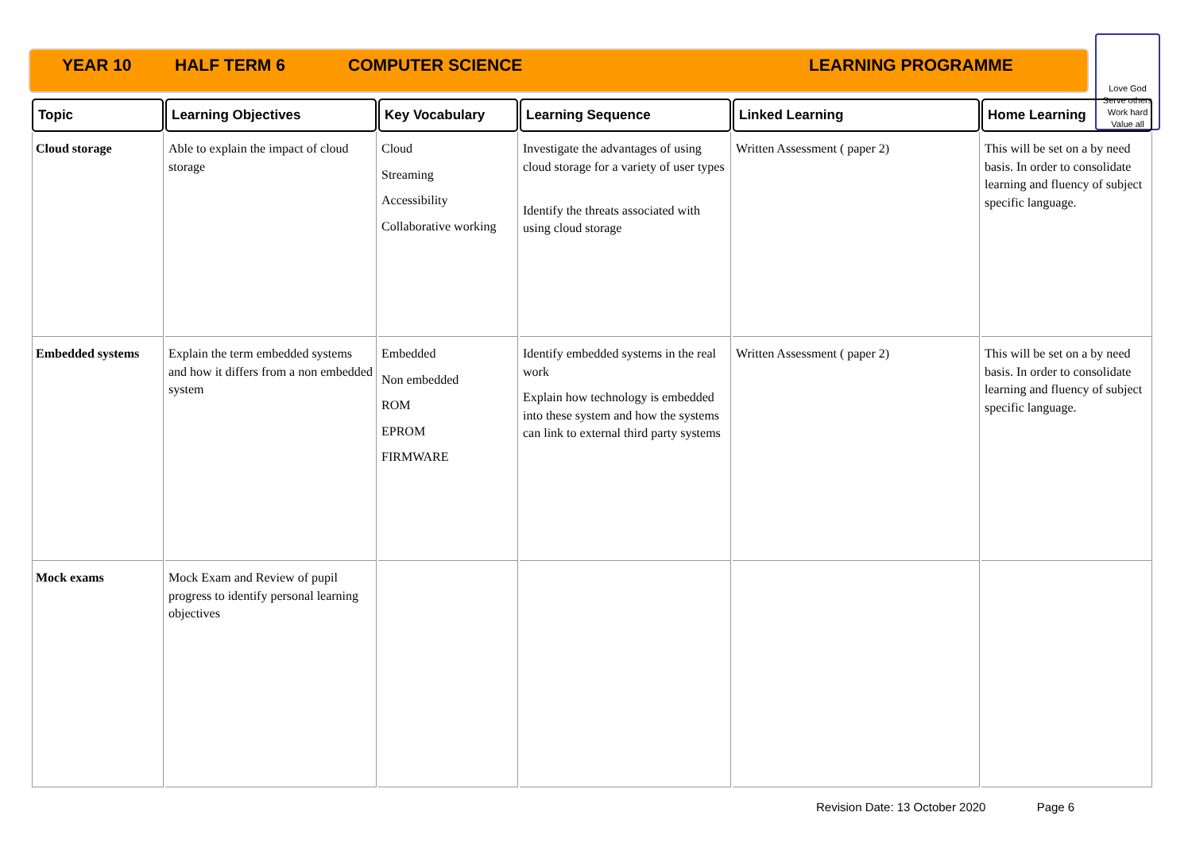YEAR 10 HALF TERM 6 COMPUTER SCIENCE LEARNING PROGRAMME
Love God
Serve others
Work hard
Value all
| Topic | Learning Objectives | Key Vocabulary | Learning Sequence | Linked Learning | Home Learning |
| --- | --- | --- | --- | --- | --- |
| Cloud storage | Able to explain the impact of cloud storage | Cloud Streaming Accessibility Collaborative working | Investigate the advantages of using cloud storage for a variety of user types Identify the threats associated with using cloud storage | Written Assessment ( paper 2) | This will be set on a by need basis. In order to consolidate learning and fluency of subject specific language. |
| Embedded systems | Explain the term embedded systems and how it differs from a non embedded system | Embedded Non embedded ROM EPROM FIRMWARE | Identify embedded systems in the real work Explain how technology is embedded into these system and how the systems can link to external third party systems | Written Assessment ( paper 2) | This will be set on a by need basis. In order to consolidate learning and fluency of subject specific language. |
| Mock exams | Mock Exam and Review of pupil progress to identify personal learning objectives | | | | |
Revision Date: 13 October 2020 Page 6